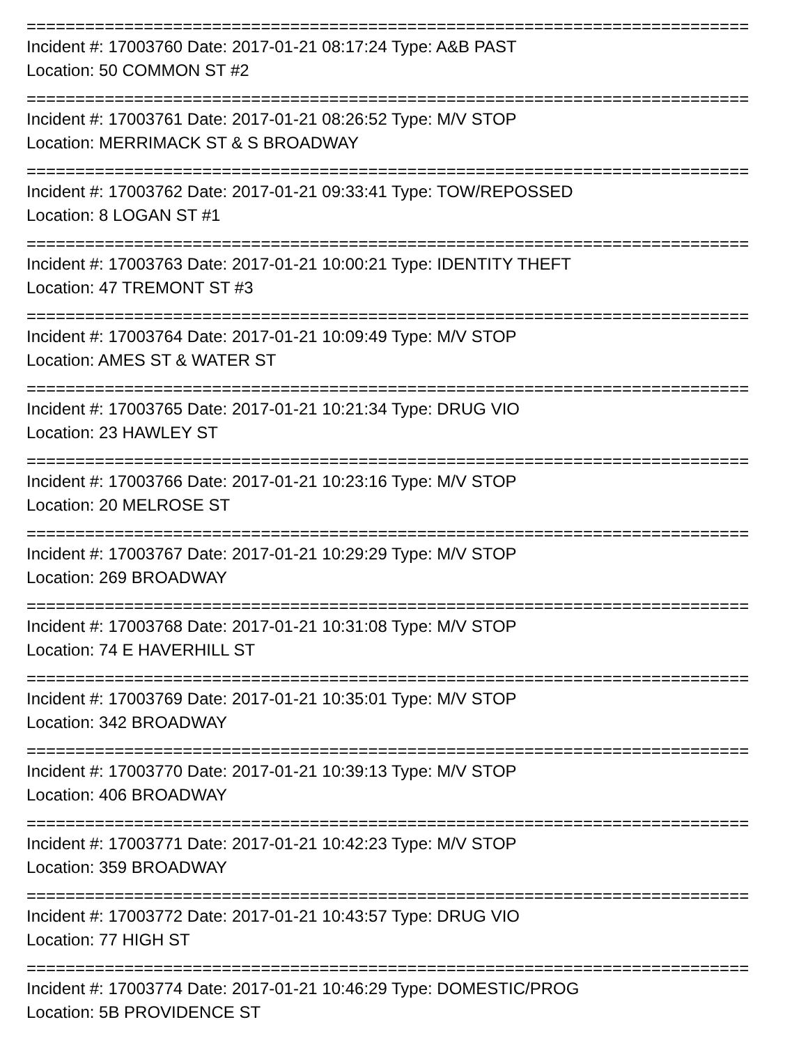==========================================================================
Incident #: 17003760 Date: 2017-01-21 08:17:24 Type: A&B PAST
Location: 50 COMMON ST #2
==========================================================================
Incident #: 17003761 Date: 2017-01-21 08:26:52 Type: M/V STOP
Location: MERRIMACK ST & S BROADWAY
==========================================================================
Incident #: 17003762 Date: 2017-01-21 09:33:41 Type: TOW/REPOSSED
Location: 8 LOGAN ST #1
==========================================================================
Incident #: 17003763 Date: 2017-01-21 10:00:21 Type: IDENTITY THEFT
Location: 47 TREMONT ST #3
==========================================================================
Incident #: 17003764 Date: 2017-01-21 10:09:49 Type: M/V STOP
Location: AMES ST & WATER ST
==========================================================================
Incident #: 17003765 Date: 2017-01-21 10:21:34 Type: DRUG VIO
Location: 23 HAWLEY ST
==========================================================================
Incident #: 17003766 Date: 2017-01-21 10:23:16 Type: M/V STOP
Location: 20 MELROSE ST
==========================================================================
Incident #: 17003767 Date: 2017-01-21 10:29:29 Type: M/V STOP
Location: 269 BROADWAY
==========================================================================
Incident #: 17003768 Date: 2017-01-21 10:31:08 Type: M/V STOP
Location: 74 E HAVERHILL ST
==========================================================================
Incident #: 17003769 Date: 2017-01-21 10:35:01 Type: M/V STOP
Location: 342 BROADWAY
==========================================================================
Incident #: 17003770 Date: 2017-01-21 10:39:13 Type: M/V STOP
Location: 406 BROADWAY
==========================================================================
Incident #: 17003771 Date: 2017-01-21 10:42:23 Type: M/V STOP
Location: 359 BROADWAY
==========================================================================
Incident #: 17003772 Date: 2017-01-21 10:43:57 Type: DRUG VIO
Location: 77 HIGH ST
==========================================================================
Incident #: 17003774 Date: 2017-01-21 10:46:29 Type: DOMESTIC/PROG
Location: 5B PROVIDENCE ST